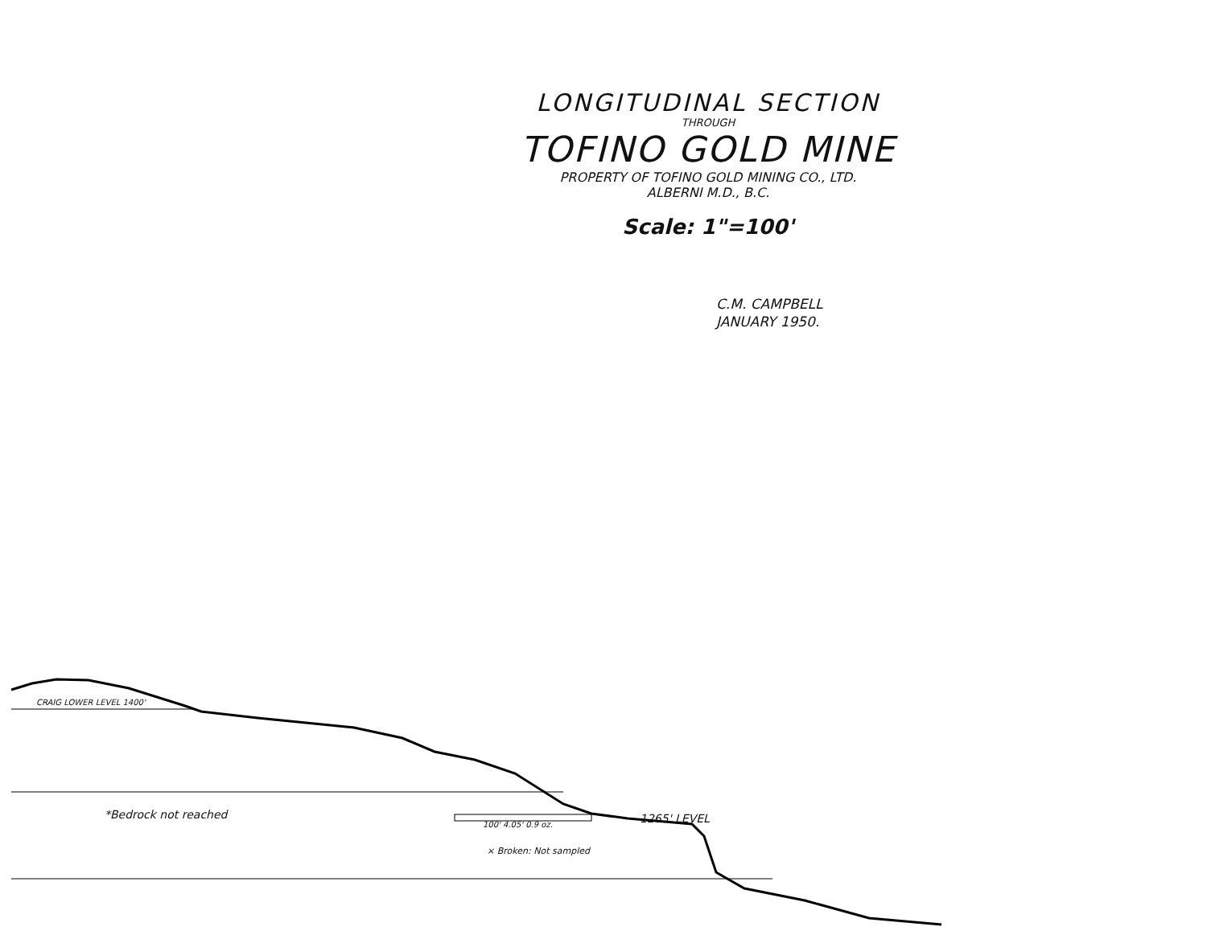LONGITUDINAL SECTION
THROUGH
TOFINO GOLD MINE
PROPERTY OF TOFINO GOLD MINING CO., LTD.
ALBERNI M.D., B.C.
Scale: 1"=100'
C.M. CAMPBELL
JANUARY 1950.
CRAIG LOWER LEVEL 1400'
*Bedrock not reached
100' 4.05' 0.9 oz. 1265' LEVEL
× Broken: Not sampled